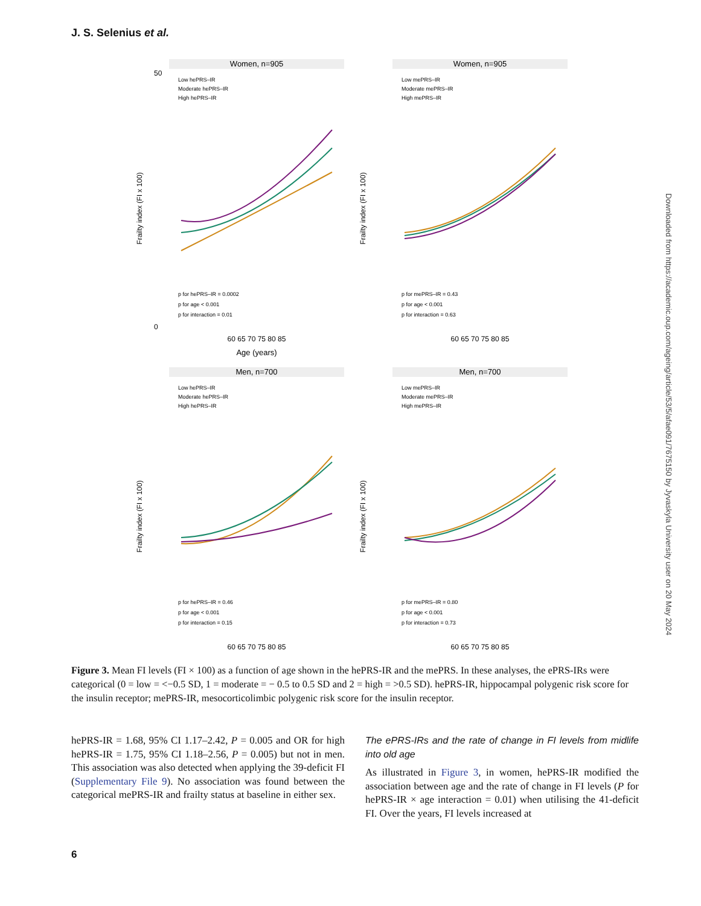J. S. Selenius et al.
Women, n=905
Frailty index (FI x 100)
50
0
Age (years)
Low hePRS–IR
Moderate hePRS–IR
High hePRS–IR
p for hePRS–IR = 0.0002
p for age < 0.001
p for interaction = 0.01
60 65 70 75 80 85
Women, n=905
Frailty index (FI x 100)
Low mePRS–IR
Moderate mePRS–IR
High mePRS–IR
p for mePRS–IR = 0.43
p for age < 0.001
p for interaction = 0.63
60 65 70 75 80 85
Men, n=700
Frailty index (FI x 100)
Low hePRS–IR
Moderate hePRS–IR
High hePRS–IR
p for hePRS–IR = 0.46
p for age < 0.001
p for interaction = 0.15
60 65 70 75 80 85
Men, n=700
Frailty index (FI x 100)
Low mePRS–IR
Moderate mePRS–IR
High mePRS–IR
p for mePRS–IR = 0.80
p for age < 0.001
p for interaction = 0.73
60 65 70 75 80 85
Downloaded from https://academic.oup.com/ageing/article/53/5/afae091/7675150 by Jyvaskyla University user on 20 May 2024
Figure 3. Mean FI levels (FI × 100) as a function of age shown in the hePRS-IR and the mePRS. In these analyses, the ePRS-IRs were categorical (0 = low = <−0.5 SD, 1 = moderate = − 0.5 to 0.5 SD and 2 = high = >0.5 SD). hePRS-IR, hippocampal polygenic risk score for the insulin receptor; mePRS-IR, mesocorticolimbic polygenic risk score for the insulin receptor.
hePRS-IR = 1.68, 95% CI 1.17–2.42, P = 0.005 and OR for high hePRS-IR = 1.75, 95% CI 1.18–2.56, P = 0.005) but not in men. This association was also detected when applying the 39-deficit FI (Supplementary File 9). No association was found between the categorical mePRS-IR and frailty status at baseline in either sex.
The ePRS-IRs and the rate of change in FI levels from midlife into old age
As illustrated in Figure 3, in women, hePRS-IR modified the association between age and the rate of change in FI levels (P for hePRS-IR × age interaction = 0.01) when utilising the 41-deficit FI. Over the years, FI levels increased at
6